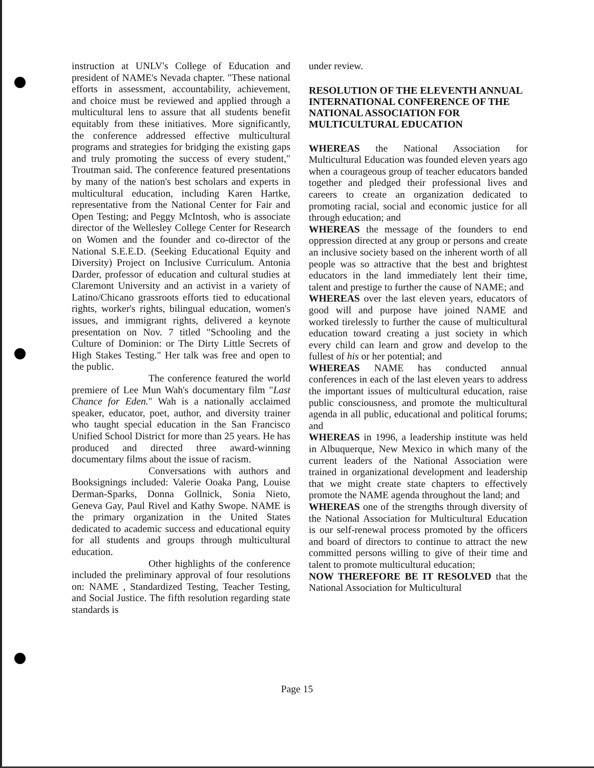instruction at UNLV's College of Education and president of NAME's Nevada chapter. "These national efforts in assessment, accountability, achievement, and choice must be reviewed and applied through a multicultural lens to assure that all students benefit equitably from these initiatives. More significantly, the conference addressed effective multicultural programs and strategies for bridging the existing gaps and truly promoting the success of every student," Troutman said. The conference featured presentations by many of the nation's best scholars and experts in multicultural education, including Karen Hartke, representative from the National Center for Fair and Open Testing; and Peggy McIntosh, who is associate director of the Wellesley College Center for Research on Women and the founder and co-director of the National S.E.E.D. (Seeking Educational Equity and Diversity) Project on Inclusive Curriculum. Antonia Darder, professor of education and cultural studies at Claremont University and an activist in a variety of Latino/Chicano grassroots efforts tied to educational rights, worker's rights, bilingual education, women's issues, and immigrant rights, delivered a keynote presentation on Nov. 7 titled "Schooling and the Culture of Dominion: or The Dirty Little Secrets of High Stakes Testing." Her talk was free and open to the public.
The conference featured the world premiere of Lee Mun Wah's documentary film "Last Chance for Eden." Wah is a nationally acclaimed speaker, educator, poet, author, and diversity trainer who taught special education in the San Francisco Unified School District for more than 25 years. He has produced and directed three award-winning documentary films about the issue of racism.
Conversations with authors and Booksignings included: Valerie Ooaka Pang, Louise Derman-Sparks, Donna Gollnick, Sonia Nieto, Geneva Gay, Paul Rivel and Kathy Swope. NAME is the primary organization in the United States dedicated to academic success and educational equity for all students and groups through multicultural education.
Other highlights of the conference included the preliminary approval of four resolutions on: NAME , Standardized Testing, Teacher Testing, and Social Justice. The fifth resolution regarding state standards is
under review.
RESOLUTION OF THE ELEVENTH ANNUAL INTERNATIONAL CONFERENCE OF THE NATIONAL ASSOCIATION FOR MULTICULTURAL EDUCATION
WHEREAS the National Association for Multicultural Education was founded eleven years ago when a courageous group of teacher educators banded together and pledged their professional lives and careers to create an organization dedicated to promoting racial, social and economic justice for all through education; and
WHEREAS the message of the founders to end oppression directed at any group or persons and create an inclusive society based on the inherent worth of all people was so attractive that the best and brightest educators in the land immediately lent their time, talent and prestige to further the cause of NAME; and
WHEREAS over the last eleven years, educators of good will and purpose have joined NAME and worked tirelessly to further the cause of multicultural education toward creating a just society in which every child can learn and grow and develop to the fullest of his or her potential; and
WHEREAS NAME has conducted annual conferences in each of the last eleven years to address the important issues of multicultural education, raise public consciousness, and promote the multicultural agenda in all public, educational and political forums; and
WHEREAS in 1996, a leadership institute was held in Albuquerque, New Mexico in which many of the current leaders of the National Association were trained in organizational development and leadership that we might create state chapters to effectively promote the NAME agenda throughout the land; and
WHEREAS one of the strengths through diversity of the National Association for Multicultural Education is our self-renewal process promoted by the officers and board of directors to continue to attract the new committed persons willing to give of their time and talent to promote multicultural education;
NOW THEREFORE BE IT RESOLVED that the National Association for Multicultural
Page 15